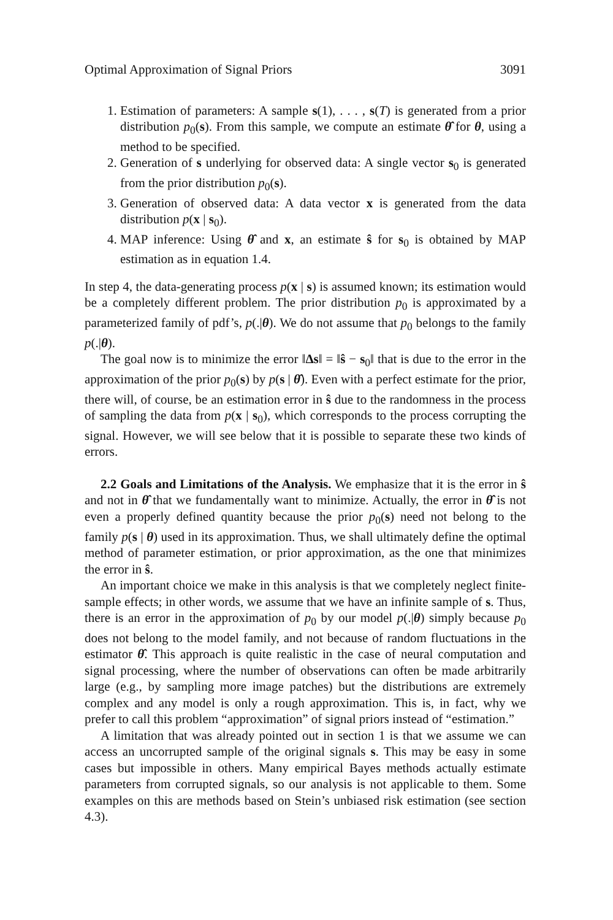Optimal Approximation of Signal Priors 3091
1. Estimation of parameters: A sample s(1), . . . , s(T) is generated from a prior distribution p<sub>0</sub>(s). From this sample, we compute an estimate θ̂ for θ, using a method to be specified.
2. Generation of s underlying for observed data: A single vector s<sub>0</sub> is generated from the prior distribution p<sub>0</sub>(s).
3. Generation of observed data: A data vector x is generated from the data distribution p(x | s<sub>0</sub>).
4. MAP inference: Using θ̂ and x, an estimate ŝ for s<sub>0</sub> is obtained by MAP estimation as in equation 1.4.
In step 4, the data-generating process p(x | s) is assumed known; its estimation would be a completely different problem. The prior distribution p<sub>0</sub> is approximated by a parameterized family of pdf’s, p(.|θ). We do not assume that p<sub>0</sub> belongs to the family p(.|θ).
The goal now is to minimize the error ‖Δs‖ = ‖ŝ − s<sub>0</sub>‖ that is due to the error in the approximation of the prior p<sub>0</sub>(s) by p(s | θ̂). Even with a perfect estimate for the prior, there will, of course, be an estimation error in ŝ due to the randomness in the process of sampling the data from p(x | s<sub>0</sub>), which corresponds to the process corrupting the signal. However, we will see below that it is possible to separate these two kinds of errors.
2.2 Goals and Limitations of the Analysis. We emphasize that it is the error in ŝ and not in θ̂ that we fundamentally want to minimize. Actually, the error in θ̂ is not even a properly defined quantity because the prior p<sub>0</sub>(s) need not belong to the family p(s | θ) used in its approximation. Thus, we shall ultimately define the optimal method of parameter estimation, or prior approximation, as the one that minimizes the error in ŝ.
An important choice we make in this analysis is that we completely neglect finite-sample effects; in other words, we assume that we have an infinite sample of s. Thus, there is an error in the approximation of p<sub>0</sub> by our model p(.|θ) simply because p<sub>0</sub> does not belong to the model family, and not because of random fluctuations in the estimator θ̂. This approach is quite realistic in the case of neural computation and signal processing, where the number of observations can often be made arbitrarily large (e.g., by sampling more image patches) but the distributions are extremely complex and any model is only a rough approximation. This is, in fact, why we prefer to call this problem “approximation” of signal priors instead of “estimation.”
A limitation that was already pointed out in section 1 is that we assume we can access an uncorrupted sample of the original signals s. This may be easy in some cases but impossible in others. Many empirical Bayes methods actually estimate parameters from corrupted signals, so our analysis is not applicable to them. Some examples on this are methods based on Stein’s unbiased risk estimation (see section 4.3).